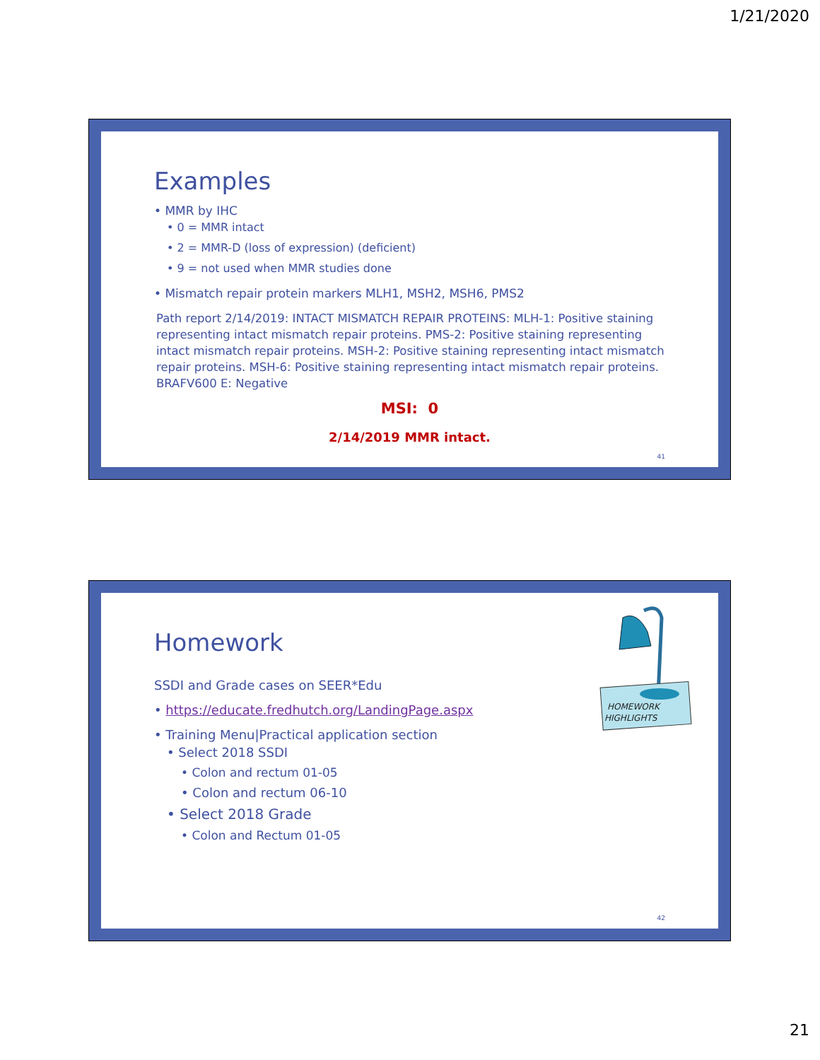1/21/2020
Examples
• MMR by IHC
• 0 = MMR intact
• 2 = MMR-D (loss of expression) (deficient)
• 9 = not used when MMR studies done
• Mismatch repair protein markers MLH1, MSH2, MSH6, PMS2
Path report 2/14/2019: INTACT MISMATCH REPAIR PROTEINS: MLH-1: Positive staining representing intact mismatch repair proteins. PMS-2: Positive staining representing intact mismatch repair proteins. MSH-2: Positive staining representing intact mismatch repair proteins. MSH-6: Positive staining representing intact mismatch repair proteins. BRAFV600 E: Negative
MSI: 0
2/14/2019 MMR intact.
41
HOMEWORK
HIGHLIGHTS
Homework
SSDI and Grade cases on SEER*Edu
• https://educate.fredhutch.org/LandingPage.aspx
• Training Menu|Practical application section
• Select 2018 SSDI
• Colon and rectum 01-05
• Colon and rectum 06-10
• Select 2018 Grade
• Colon and Rectum 01-05
42
21